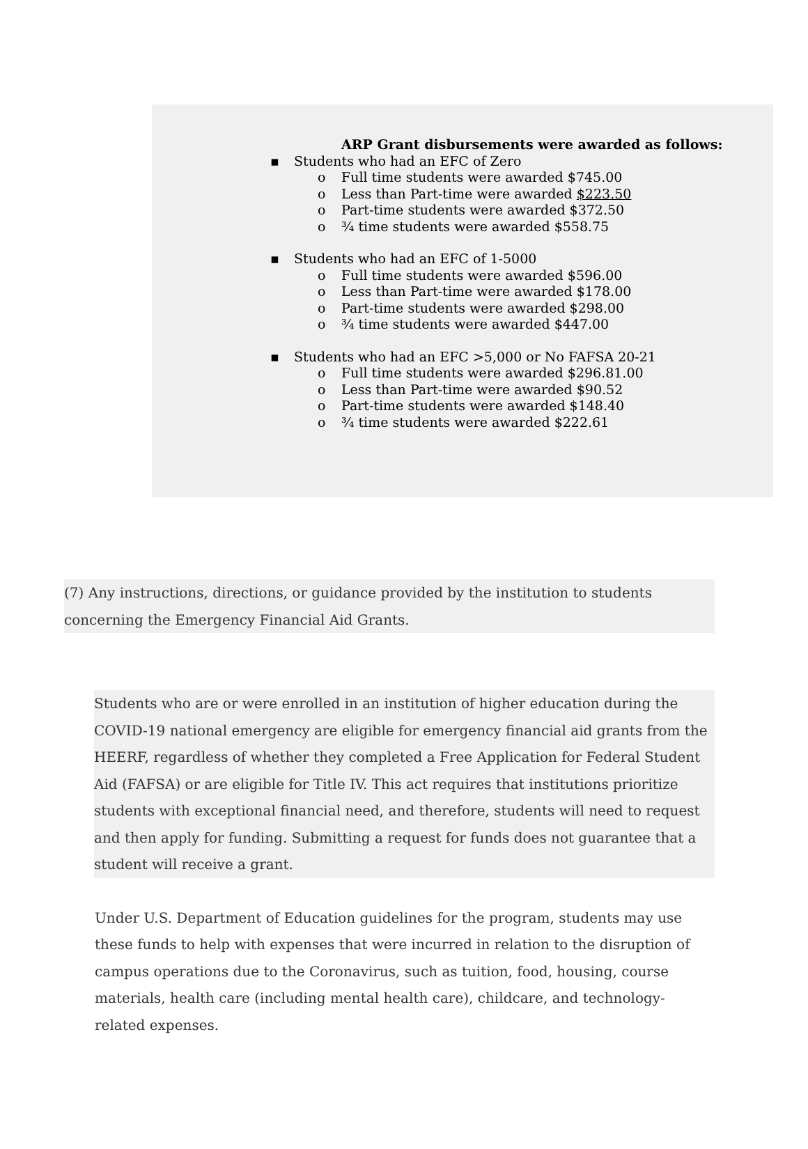ARP Grant disbursements were awarded as follows:
▪ Students who had an EFC of Zero
o Full time students were awarded $745.00
o Less than Part-time were awarded $223.50
o Part-time students were awarded $372.50
o ¾ time students were awarded $558.75
▪ Students who had an EFC of 1-5000
o Full time students were awarded $596.00
o Less than Part-time were awarded $178.00
o Part-time students were awarded $298.00
o ¾ time students were awarded $447.00
▪ Students who had an EFC >5,000 or No FAFSA 20-21
o Full time students were awarded $296.81.00
o Less than Part-time were awarded $90.52
o Part-time students were awarded $148.40
o ¾ time students were awarded $222.61
(7) Any instructions, directions, or guidance provided by the institution to students
concerning the Emergency Financial Aid Grants.
Students who are or were enrolled in an institution of higher education during the
COVID-19 national emergency are eligible for emergency financial aid grants from the
HEERF, regardless of whether they completed a Free Application for Federal Student
Aid (FAFSA) or are eligible for Title IV. This act requires that institutions prioritize
students with exceptional financial need, and therefore, students will need to request
and then apply for funding. Submitting a request for funds does not guarantee that a
student will receive a grant.
Under U.S. Department of Education guidelines for the program, students may use these funds to help with expenses that were incurred in relation to the disruption of campus operations due to the Coronavirus, such as tuition, food, housing, course materials, health care (including mental health care), childcare, and technology-related expenses.